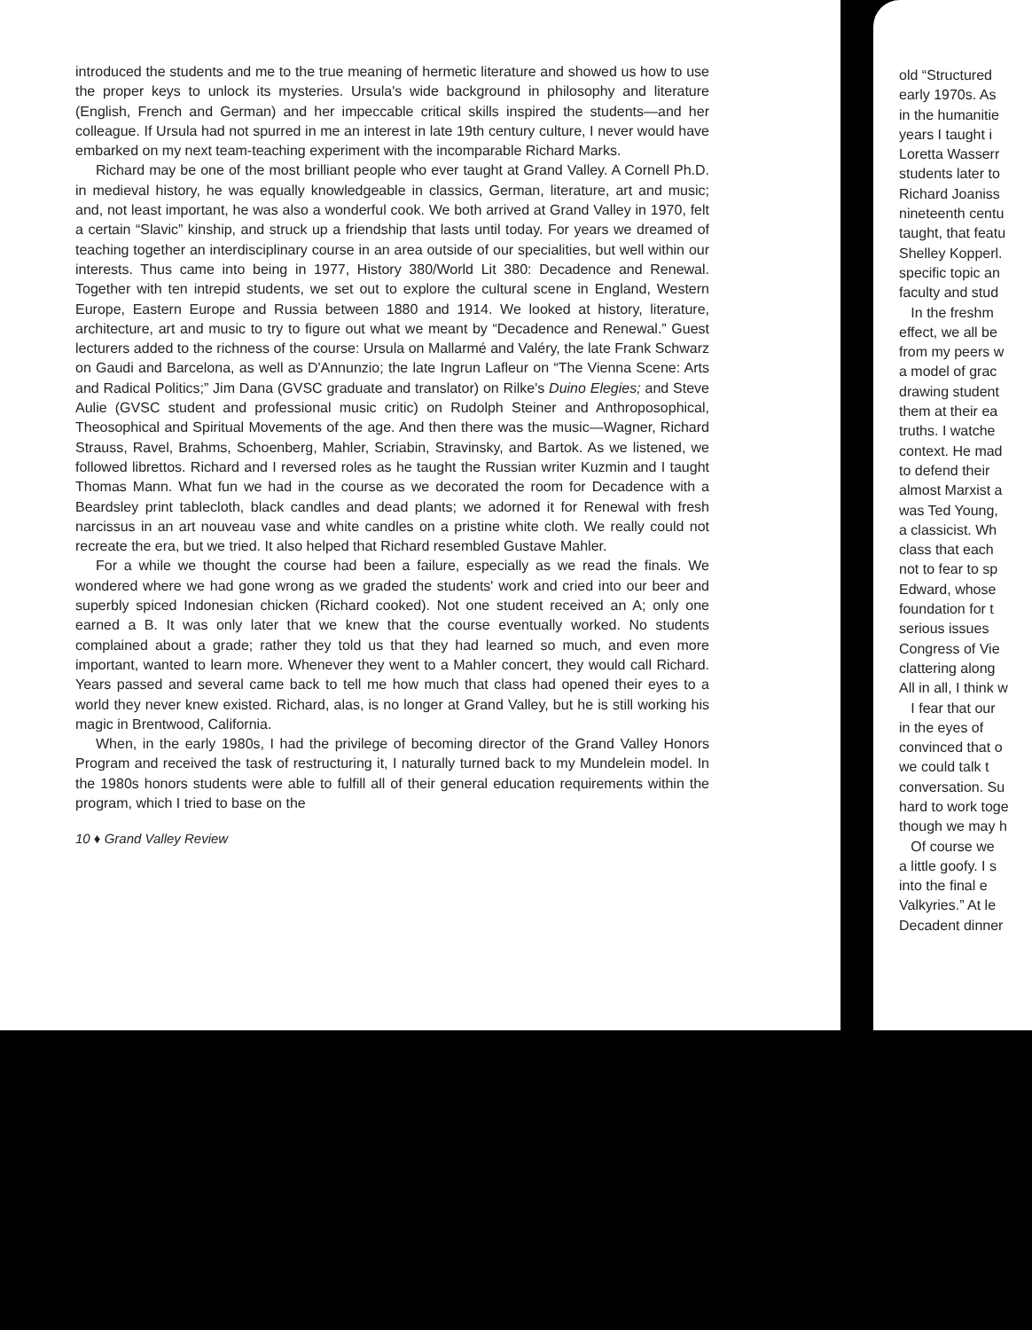introduced the students and me to the true meaning of hermetic literature and showed us how to use the proper keys to unlock its mysteries. Ursula's wide background in philosophy and literature (English, French and German) and her impeccable critical skills inspired the students—and her colleague. If Ursula had not spurred in me an interest in late 19th century culture, I never would have embarked on my next team-teaching experiment with the incomparable Richard Marks.
Richard may be one of the most brilliant people who ever taught at Grand Valley. A Cornell Ph.D. in medieval history, he was equally knowledgeable in classics, German, literature, art and music; and, not least important, he was also a wonderful cook. We both arrived at Grand Valley in 1970, felt a certain “Slavic” kinship, and struck up a friendship that lasts until today. For years we dreamed of teaching together an interdisciplinary course in an area outside of our specialities, but well within our interests. Thus came into being in 1977, History 380/World Lit 380: Decadence and Renewal. Together with ten intrepid students, we set out to explore the cultural scene in England, Western Europe, Eastern Europe and Russia between 1880 and 1914. We looked at history, literature, architecture, art and music to try to figure out what we meant by “Decadence and Renewal.” Guest lecturers added to the richness of the course: Ursula on Mallarmé and Valéry, the late Frank Schwarz on Gaudi and Barcelona, as well as D'Annunzio; the late Ingrun Lafleur on “The Vienna Scene: Arts and Radical Politics;” Jim Dana (GVSC graduate and translator) on Rilke's Duino Elegies; and Steve Aulie (GVSC student and professional music critic) on Rudolph Steiner and Anthroposophical, Theosophical and Spiritual Movements of the age. And then there was the music—Wagner, Richard Strauss, Ravel, Brahms, Schoenberg, Mahler, Scriabin, Stravinsky, and Bartok. As we listened, we followed librettos. Richard and I reversed roles as he taught the Russian writer Kuzmin and I taught Thomas Mann. What fun we had in the course as we decorated the room for Decadence with a Beardsley print tablecloth, black candles and dead plants; we adorned it for Renewal with fresh narcissus in an art nouveau vase and white candles on a pristine white cloth. We really could not recreate the era, but we tried. It also helped that Richard resembled Gustave Mahler.
For a while we thought the course had been a failure, especially as we read the finals. We wondered where we had gone wrong as we graded the students' work and cried into our beer and superbly spiced Indonesian chicken (Richard cooked). Not one student received an A; only one earned a B. It was only later that we knew that the course eventually worked. No students complained about a grade; rather they told us that they had learned so much, and even more important, wanted to learn more. Whenever they went to a Mahler concert, they would call Richard. Years passed and several came back to tell me how much that class had opened their eyes to a world they never knew existed. Richard, alas, is no longer at Grand Valley, but he is still working his magic in Brentwood, California.
When, in the early 1980s, I had the privilege of becoming director of the Grand Valley Honors Program and received the task of restructuring it, I naturally turned back to my Mundelein model. In the 1980s honors students were able to fulfill all of their general education requirements within the program, which I tried to base on the
10 ♦ Grand Valley Review
old “Structured
early 1970s. As
in the humanitie
years I taught i
Loretta Wasserr
students later to
Richard Joaniss
nineteenth centu
taught, that featu
Shelley Kopperl.
specific topic an
faculty and stud
In the freshm
effect, we all be
from my peers w
a model of grac
drawing student
them at their ea
truths. I watche
context. He mad
to defend their
almost Marxist a
was Ted Young,
a classicist. Wh
class that each
not to fear to sp
Edward, whose
foundation for t
serious issues
Congress of Vie
clattering along
All in all, I think w
I fear that our
in the eyes of
convinced that o
we could talk t
conversation. Su
hard to work toge
though we may h
Of course we
a little goofy. I s
into the final e
Valkyries.” At le
Decadent dinner